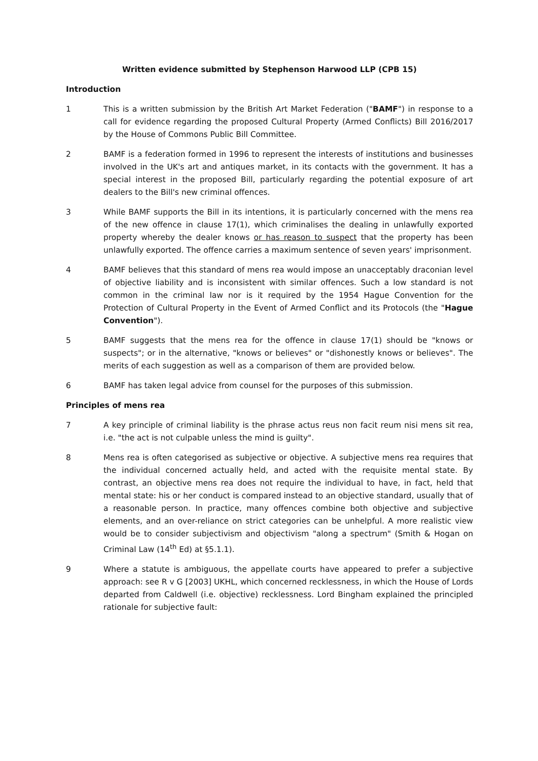Written evidence submitted by Stephenson Harwood LLP (CPB 15)
Introduction
1 This is a written submission by the British Art Market Federation ("BAMF") in response to a call for evidence regarding the proposed Cultural Property (Armed Conflicts) Bill 2016/2017 by the House of Commons Public Bill Committee.
2 BAMF is a federation formed in 1996 to represent the interests of institutions and businesses involved in the UK's art and antiques market, in its contacts with the government. It has a special interest in the proposed Bill, particularly regarding the potential exposure of art dealers to the Bill's new criminal offences.
3 While BAMF supports the Bill in its intentions, it is particularly concerned with the mens rea of the new offence in clause 17(1), which criminalises the dealing in unlawfully exported property whereby the dealer knows or has reason to suspect that the property has been unlawfully exported. The offence carries a maximum sentence of seven years' imprisonment.
4 BAMF believes that this standard of mens rea would impose an unacceptably draconian level of objective liability and is inconsistent with similar offences. Such a low standard is not common in the criminal law nor is it required by the 1954 Hague Convention for the Protection of Cultural Property in the Event of Armed Conflict and its Protocols (the "Hague Convention").
5 BAMF suggests that the mens rea for the offence in clause 17(1) should be "knows or suspects"; or in the alternative, "knows or believes" or "dishonestly knows or believes". The merits of each suggestion as well as a comparison of them are provided below.
6 BAMF has taken legal advice from counsel for the purposes of this submission.
Principles of mens rea
7 A key principle of criminal liability is the phrase actus reus non facit reum nisi mens sit rea, i.e. "the act is not culpable unless the mind is guilty".
8 Mens rea is often categorised as subjective or objective. A subjective mens rea requires that the individual concerned actually held, and acted with the requisite mental state. By contrast, an objective mens rea does not require the individual to have, in fact, held that mental state: his or her conduct is compared instead to an objective standard, usually that of a reasonable person. In practice, many offences combine both objective and subjective elements, and an over-reliance on strict categories can be unhelpful. A more realistic view would be to consider subjectivism and objectivism "along a spectrum" (Smith & Hogan on Criminal Law (14<sup>th</sup> Ed) at §5.1.1).
9 Where a statute is ambiguous, the appellate courts have appeared to prefer a subjective approach: see R v G [2003] UKHL, which concerned recklessness, in which the House of Lords departed from Caldwell (i.e. objective) recklessness. Lord Bingham explained the principled rationale for subjective fault: